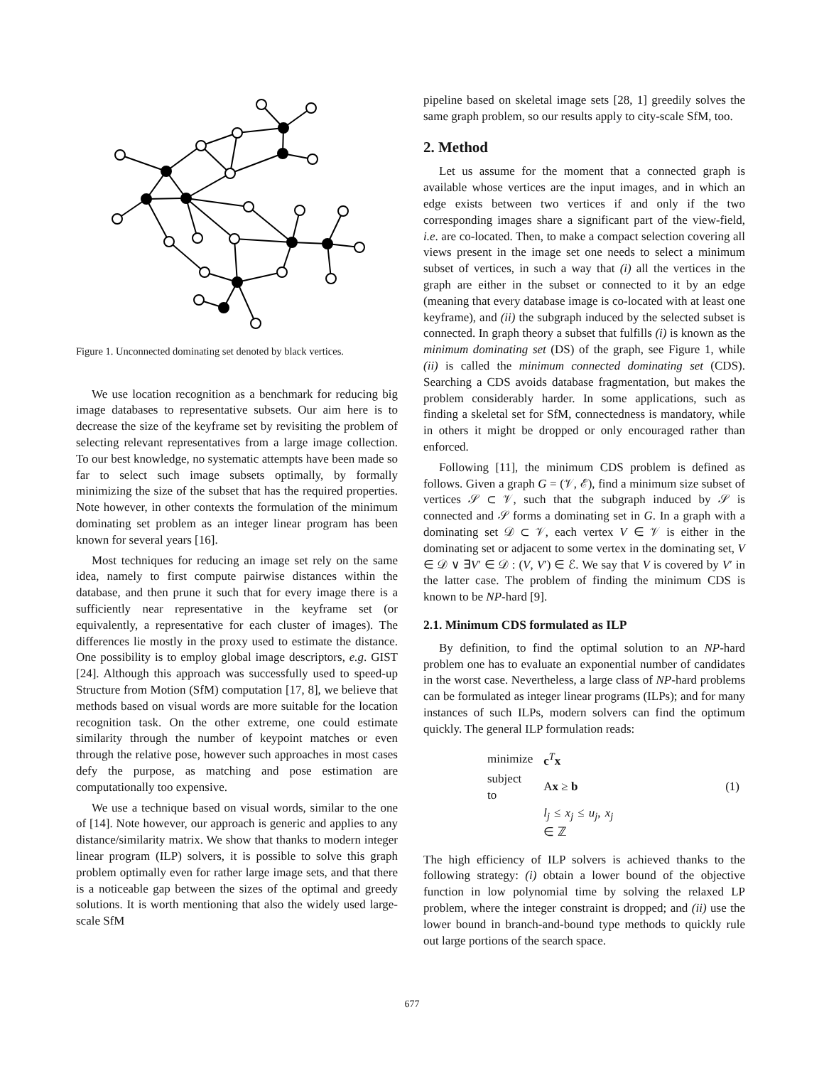Figure 1. Unconnected dominating set denoted by black vertices.
We use location recognition as a benchmark for reducing big image databases to representative subsets. Our aim here is to decrease the size of the keyframe set by revisiting the problem of selecting relevant representatives from a large image collection. To our best knowledge, no systematic attempts have been made so far to select such image subsets optimally, by formally minimizing the size of the subset that has the required properties. Note however, in other contexts the formulation of the minimum dominating set problem as an integer linear program has been known for several years [16].
Most techniques for reducing an image set rely on the same idea, namely to first compute pairwise distances within the database, and then prune it such that for every image there is a sufficiently near representative in the keyframe set (or equivalently, a representative for each cluster of images). The differences lie mostly in the proxy used to estimate the distance. One possibility is to employ global image descriptors, e.g. GIST [24]. Although this approach was successfully used to speed-up Structure from Motion (SfM) computation [17, 8], we believe that methods based on visual words are more suitable for the location recognition task. On the other extreme, one could estimate similarity through the number of keypoint matches or even through the relative pose, however such approaches in most cases defy the purpose, as matching and pose estimation are computationally too expensive.
We use a technique based on visual words, similar to the one of [14]. Note however, our approach is generic and applies to any distance/similarity matrix. We show that thanks to modern integer linear program (ILP) solvers, it is possible to solve this graph problem optimally even for rather large image sets, and that there is a noticeable gap between the sizes of the optimal and greedy solutions. It is worth mentioning that also the widely used large-scale SfM
pipeline based on skeletal image sets [28, 1] greedily solves the same graph problem, so our results apply to city-scale SfM, too.
2. Method
Let us assume for the moment that a connected graph is available whose vertices are the input images, and in which an edge exists between two vertices if and only if the two corresponding images share a significant part of the view-field, i.e. are co-located. Then, to make a compact selection covering all views present in the image set one needs to select a minimum subset of vertices, in such a way that (i) all the vertices in the graph are either in the subset or connected to it by an edge (meaning that every database image is co-located with at least one keyframe), and (ii) the subgraph induced by the selected subset is connected. In graph theory a subset that fulfills (i) is known as the minimum dominating set (DS) of the graph, see Figure 1, while (ii) is called the minimum connected dominating set (CDS). Searching a CDS avoids database fragmentation, but makes the problem considerably harder. In some applications, such as finding a skeletal set for SfM, connectedness is mandatory, while in others it might be dropped or only encouraged rather than enforced.
Following [11], the minimum CDS problem is defined as follows. Given a graph G = (𝒱, ℰ), find a minimum size subset of vertices 𝒮 ⊂ 𝒱, such that the subgraph induced by 𝒮 is connected and 𝒮 forms a dominating set in G. In a graph with a dominating set 𝒟 ⊂ 𝒱, each vertex V ∈ 𝒱 is either in the dominating set or adjacent to some vertex in the dominating set, V ∈ 𝒟 ∨ ∃V′ ∈ 𝒟 : (V, V′) ∈ ℰ. We say that V is covered by V′ in the latter case. The problem of finding the minimum CDS is known to be NP-hard [9].
2.1. Minimum CDS formulated as ILP
By definition, to find the optimal solution to an NP-hard problem one has to evaluate an exponential number of candidates in the worst case. Nevertheless, a large class of NP-hard problems can be formulated as integer linear programs (ILPs); and for many instances of such ILPs, modern solvers can find the optimum quickly. The general ILP formulation reads:
| minimize | c<sup>T</sup> x | |
| subject to | A x ≥ b | (1) |
| | l<sub>j</sub> ≤ x<sub>j</sub> ≤ u<sub>j</sub> , x<sub>j</sub> ∈ ℤ | |
The high efficiency of ILP solvers is achieved thanks to the following strategy: (i) obtain a lower bound of the objective function in low polynomial time by solving the relaxed LP problem, where the integer constraint is dropped; and (ii) use the lower bound in branch-and-bound type methods to quickly rule out large portions of the search space.
677